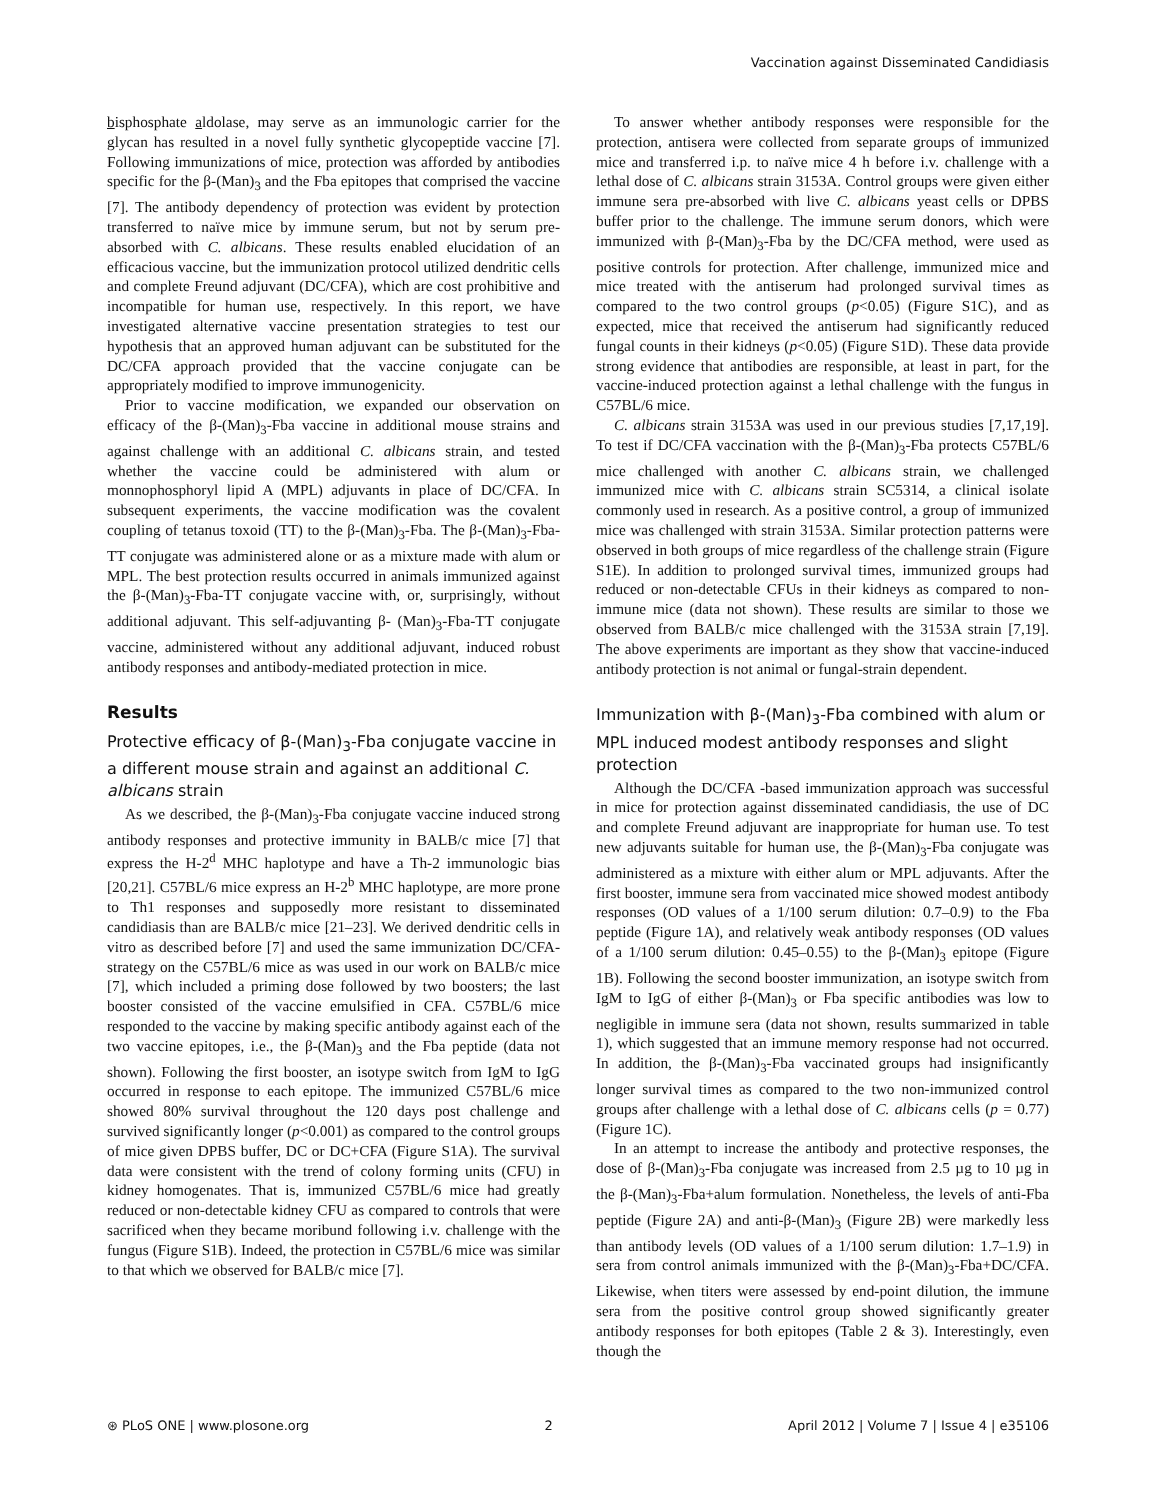Vaccination against Disseminated Candidiasis
bisphosphate aldolase, may serve as an immunologic carrier for the glycan has resulted in a novel fully synthetic glycopeptide vaccine [7]. Following immunizations of mice, protection was afforded by antibodies specific for the β-(Man)<sub>3</sub> and the Fba epitopes that comprised the vaccine [7]. The antibody dependency of protection was evident by protection transferred to naïve mice by immune serum, but not by serum pre-absorbed with C. albicans. These results enabled elucidation of an efficacious vaccine, but the immunization protocol utilized dendritic cells and complete Freund adjuvant (DC/CFA), which are cost prohibitive and incompatible for human use, respectively. In this report, we have investigated alternative vaccine presentation strategies to test our hypothesis that an approved human adjuvant can be substituted for the DC/CFA approach provided that the vaccine conjugate can be appropriately modified to improve immunogenicity.
Prior to vaccine modification, we expanded our observation on efficacy of the β-(Man)<sub>3</sub>-Fba vaccine in additional mouse strains and against challenge with an additional C. albicans strain, and tested whether the vaccine could be administered with alum or monnophosphoryl lipid A (MPL) adjuvants in place of DC/CFA. In subsequent experiments, the vaccine modification was the covalent coupling of tetanus toxoid (TT) to the β-(Man)<sub>3</sub>-Fba. The β-(Man)<sub>3</sub>-Fba-TT conjugate was administered alone or as a mixture made with alum or MPL. The best protection results occurred in animals immunized against the β-(Man)<sub>3</sub>-Fba-TT conjugate vaccine with, or, surprisingly, without additional adjuvant. This self-adjuvanting β- (Man)<sub>3</sub>-Fba-TT conjugate vaccine, administered without any additional adjuvant, induced robust antibody responses and antibody-mediated protection in mice.
Results
Protective efficacy of β-(Man)<sub>3</sub>-Fba conjugate vaccine in a different mouse strain and against an additional C. albicans strain
As we described, the β-(Man)<sub>3</sub>-Fba conjugate vaccine induced strong antibody responses and protective immunity in BALB/c mice [7] that express the H-2<sup>d</sup> MHC haplotype and have a Th-2 immunologic bias [20,21]. C57BL/6 mice express an H-2<sup>b</sup> MHC haplotype, are more prone to Th1 responses and supposedly more resistant to disseminated candidiasis than are BALB/c mice [21–23]. We derived dendritic cells in vitro as described before [7] and used the same immunization DC/CFA-strategy on the C57BL/6 mice as was used in our work on BALB/c mice [7], which included a priming dose followed by two boosters; the last booster consisted of the vaccine emulsified in CFA. C57BL/6 mice responded to the vaccine by making specific antibody against each of the two vaccine epitopes, i.e., the β-(Man)<sub>3</sub> and the Fba peptide (data not shown). Following the first booster, an isotype switch from IgM to IgG occurred in response to each epitope. The immunized C57BL/6 mice showed 80% survival throughout the 120 days post challenge and survived significantly longer (p<0.001) as compared to the control groups of mice given DPBS buffer, DC or DC+CFA (Figure S1A). The survival data were consistent with the trend of colony forming units (CFU) in kidney homogenates. That is, immunized C57BL/6 mice had greatly reduced or non-detectable kidney CFU as compared to controls that were sacrificed when they became moribund following i.v. challenge with the fungus (Figure S1B). Indeed, the protection in C57BL/6 mice was similar to that which we observed for BALB/c mice [7].
To answer whether antibody responses were responsible for the protection, antisera were collected from separate groups of immunized mice and transferred i.p. to naïve mice 4 h before i.v. challenge with a lethal dose of C. albicans strain 3153A. Control groups were given either immune sera pre-absorbed with live C. albicans yeast cells or DPBS buffer prior to the challenge. The immune serum donors, which were immunized with β-(Man)<sub>3</sub>-Fba by the DC/CFA method, were used as positive controls for protection. After challenge, immunized mice and mice treated with the antiserum had prolonged survival times as compared to the two control groups (p<0.05) (Figure S1C), and as expected, mice that received the antiserum had significantly reduced fungal counts in their kidneys (p<0.05) (Figure S1D). These data provide strong evidence that antibodies are responsible, at least in part, for the vaccine-induced protection against a lethal challenge with the fungus in C57BL/6 mice.
C. albicans strain 3153A was used in our previous studies [7,17,19]. To test if DC/CFA vaccination with the β-(Man)<sub>3</sub>-Fba protects C57BL/6 mice challenged with another C. albicans strain, we challenged immunized mice with C. albicans strain SC5314, a clinical isolate commonly used in research. As a positive control, a group of immunized mice was challenged with strain 3153A. Similar protection patterns were observed in both groups of mice regardless of the challenge strain (Figure S1E). In addition to prolonged survival times, immunized groups had reduced or non-detectable CFUs in their kidneys as compared to non-immune mice (data not shown). These results are similar to those we observed from BALB/c mice challenged with the 3153A strain [7,19]. The above experiments are important as they show that vaccine-induced antibody protection is not animal or fungal-strain dependent.
Immunization with β-(Man)<sub>3</sub>-Fba combined with alum or MPL induced modest antibody responses and slight protection
Although the DC/CFA -based immunization approach was successful in mice for protection against disseminated candidiasis, the use of DC and complete Freund adjuvant are inappropriate for human use. To test new adjuvants suitable for human use, the β-(Man)<sub>3</sub>-Fba conjugate was administered as a mixture with either alum or MPL adjuvants. After the first booster, immune sera from vaccinated mice showed modest antibody responses (OD values of a 1/100 serum dilution: 0.7–0.9) to the Fba peptide (Figure 1A), and relatively weak antibody responses (OD values of a 1/100 serum dilution: 0.45–0.55) to the β-(Man)<sub>3</sub> epitope (Figure 1B). Following the second booster immunization, an isotype switch from IgM to IgG of either β-(Man)<sub>3</sub> or Fba specific antibodies was low to negligible in immune sera (data not shown, results summarized in table 1), which suggested that an immune memory response had not occurred. In addition, the β-(Man)<sub>3</sub>-Fba vaccinated groups had insignificantly longer survival times as compared to the two non-immunized control groups after challenge with a lethal dose of C. albicans cells (p = 0.77) (Figure 1C).
In an attempt to increase the antibody and protective responses, the dose of β-(Man)<sub>3</sub>-Fba conjugate was increased from 2.5 µg to 10 µg in the β-(Man)<sub>3</sub>-Fba+alum formulation. Nonetheless, the levels of anti-Fba peptide (Figure 2A) and anti-β-(Man)<sub>3</sub> (Figure 2B) were markedly less than antibody levels (OD values of a 1/100 serum dilution: 1.7–1.9) in sera from control animals immunized with the β-(Man)<sub>3</sub>-Fba+DC/CFA. Likewise, when titers were assessed by end-point dilution, the immune sera from the positive control group showed significantly greater antibody responses for both epitopes (Table 2 & 3). Interestingly, even though the
⊛ PLoS ONE | www.plosone.org 2 April 2012 | Volume 7 | Issue 4 | e35106